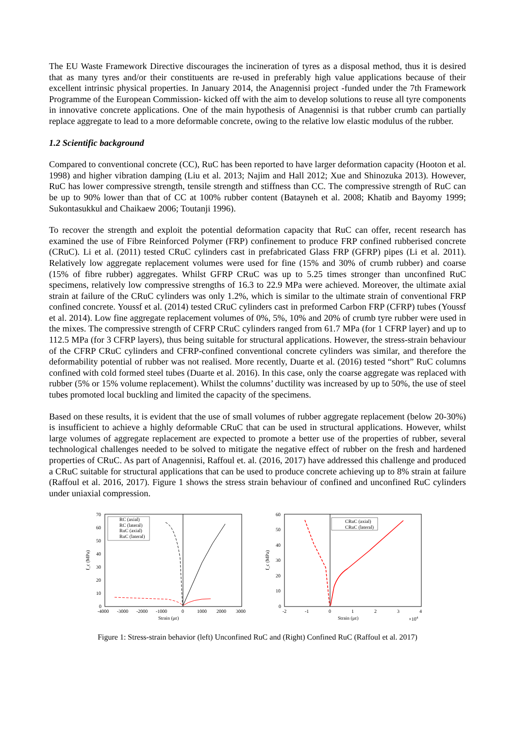The EU Waste Framework Directive discourages the incineration of tyres as a disposal method, thus it is desired that as many tyres and/or their constituents are re-used in preferably high value applications because of their excellent intrinsic physical properties. In January 2014, the Anagennisi project -funded under the 7th Framework Programme of the European Commission- kicked off with the aim to develop solutions to reuse all tyre components in innovative concrete applications. One of the main hypothesis of Anagennisi is that rubber crumb can partially replace aggregate to lead to a more deformable concrete, owing to the relative low elastic modulus of the rubber.
1.2 Scientific background
Compared to conventional concrete (CC), RuC has been reported to have larger deformation capacity (Hooton et al. 1998) and higher vibration damping (Liu et al. 2013; Najim and Hall 2012; Xue and Shinozuka 2013). However, RuC has lower compressive strength, tensile strength and stiffness than CC. The compressive strength of RuC can be up to 90% lower than that of CC at 100% rubber content (Batayneh et al. 2008; Khatib and Bayomy 1999; Sukontasukkul and Chaikaew 2006; Toutanji 1996).
To recover the strength and exploit the potential deformation capacity that RuC can offer, recent research has examined the use of Fibre Reinforced Polymer (FRP) confinement to produce FRP confined rubberised concrete (CRuC). Li et al. (2011) tested CRuC cylinders cast in prefabricated Glass FRP (GFRP) pipes (Li et al. 2011). Relatively low aggregate replacement volumes were used for fine (15% and 30% of crumb rubber) and coarse (15% of fibre rubber) aggregates. Whilst GFRP CRuC was up to 5.25 times stronger than unconfined RuC specimens, relatively low compressive strengths of 16.3 to 22.9 MPa were achieved. Moreover, the ultimate axial strain at failure of the CRuC cylinders was only 1.2%, which is similar to the ultimate strain of conventional FRP confined concrete. Youssf et al. (2014) tested CRuC cylinders cast in preformed Carbon FRP (CFRP) tubes (Youssf et al. 2014). Low fine aggregate replacement volumes of 0%, 5%, 10% and 20% of crumb tyre rubber were used in the mixes. The compressive strength of CFRP CRuC cylinders ranged from 61.7 MPa (for 1 CFRP layer) and up to 112.5 MPa (for 3 CFRP layers), thus being suitable for structural applications. However, the stress-strain behaviour of the CFRP CRuC cylinders and CFRP-confined conventional concrete cylinders was similar, and therefore the deformability potential of rubber was not realised. More recently, Duarte et al. (2016) tested “short” RuC columns confined with cold formed steel tubes (Duarte et al. 2016). In this case, only the coarse aggregate was replaced with rubber (5% or 15% volume replacement). Whilst the columns’ ductility was increased by up to 50%, the use of steel tubes promoted local buckling and limited the capacity of the specimens.
Based on these results, it is evident that the use of small volumes of rubber aggregate replacement (below 20-30%) is insufficient to achieve a highly deformable CRuC that can be used in structural applications. However, whilst large volumes of aggregate replacement are expected to promote a better use of the properties of rubber, several technological challenges needed to be solved to mitigate the negative effect of rubber on the fresh and hardened properties of CRuC. As part of Anagennisi, Raffoul et. al. (2016, 2017) have addressed this challenge and produced a CRuC suitable for structural applications that can be used to produce concrete achieving up to 8% strain at failure (Raffoul et al. 2016, 2017). Figure 1 shows the stress strain behaviour of confined and unconfined RuC cylinders under uniaxial compression.
70
60
50
40
30
20
10
0
-4000
-3000
-2000
-1000
0
1000
2000
3000
Strain (με)
f_c (MPa)
RC (axial)
RC (lateral)
RuC (axial)
RuC (lateral)
60
50
40
30
20
10
0
-2
-1
0
1
2
3
4
Strain (με)
×104
f_c (MPa)
CRuC (axial)
CRuC (lateral)
Figure 1: Stress-strain behavior (left) Unconfined RuC and (Right) Confined RuC (Raffoul et al. 2017)